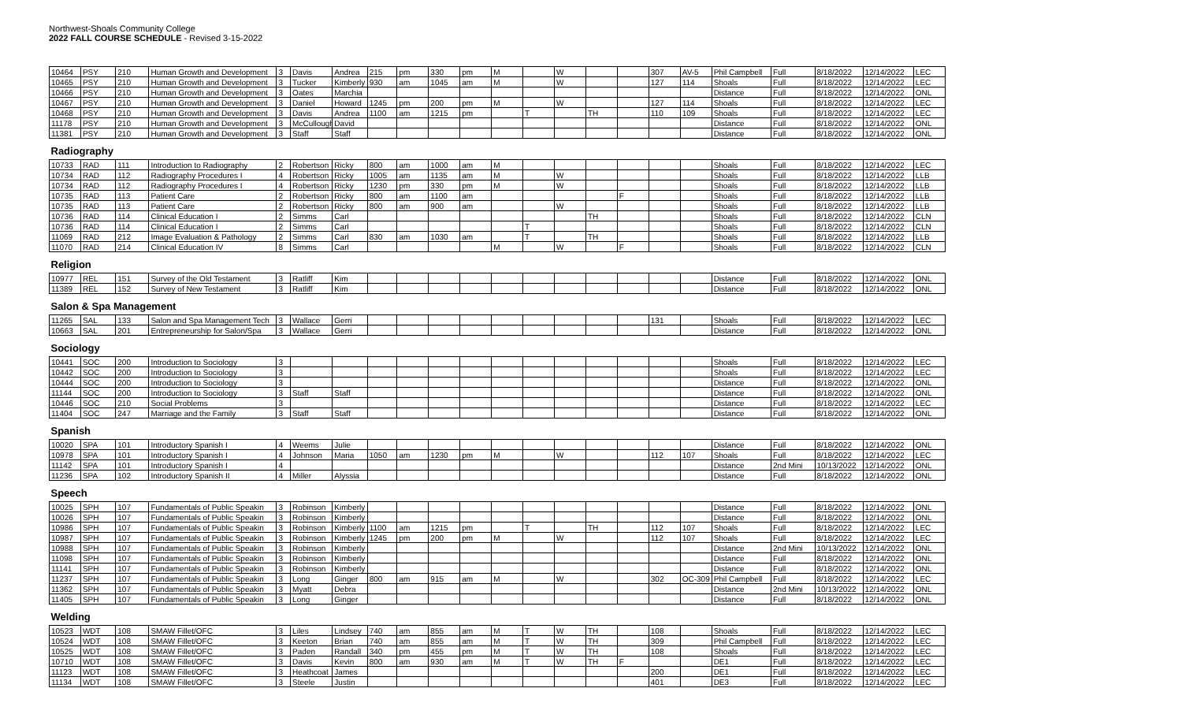Northwest-Shoals Community College
2022 FALL COURSE SCHEDULE - Revised 3-15-2022
| 10464 | PSY | 210 | Human Growth and Development | 3 | Davis | Andrea | 215 | pm | 330 | pm | M | | W | | | 307 | AV-5 | Phil Campbell | Full | 8/18/2022 | 12/14/2022 | LEC |
| 10465 | PSY | 210 | Human Growth and Development | 3 | Tucker | Kimberly | 930 | am | 1045 | am | M | | W | | | 127 | 114 | Shoals | Full | 8/18/2022 | 12/14/2022 | LEC |
| 10466 | PSY | 210 | Human Growth and Development | 3 | Oates | Marchia | | | | | | | | | | | | Distance | Full | 8/18/2022 | 12/14/2022 | ONL |
| 10467 | PSY | 210 | Human Growth and Development | 3 | Daniel | Howard | 1245 | pm | 200 | pm | M | | W | | | 127 | 114 | Shoals | Full | 8/18/2022 | 12/14/2022 | LEC |
| 10468 | PSY | 210 | Human Growth and Development | 3 | Davis | Andrea | 1100 | am | 1215 | pm | | T | | TH | | 110 | 109 | Shoals | Full | 8/18/2022 | 12/14/2022 | LEC |
| 11178 | PSY | 210 | Human Growth and Development | 3 | McCullough | David | | | | | | | | | | | | Distance | Full | 8/18/2022 | 12/14/2022 | ONL |
| 11381 | PSY | 210 | Human Growth and Development | 3 | Staff | Staff | | | | | | | | | | | | Distance | Full | 8/18/2022 | 12/14/2022 | ONL |
| Radiography | | | | | | | | | | | | | | | | | | | | | | |
| 10733 | RAD | 111 | Introduction to Radiography | 2 | Robertson | Ricky | 800 | am | 1000 | am | M | | | | | | | Shoals | Full | 8/18/2022 | 12/14/2022 | LEC |
| 10734 | RAD | 112 | Radiography Procedures I | 4 | Robertson | Ricky | 1005 | am | 1135 | am | M | | W | | | | | Shoals | Full | 8/18/2022 | 12/14/2022 | LLB |
| 10734 | RAD | 112 | Radiography Procedures I | 4 | Robertson | Ricky | 1230 | pm | 330 | pm | M | | W | | | | | Shoals | Full | 8/18/2022 | 12/14/2022 | LLB |
| 10735 | RAD | 113 | Patient Care | 2 | Robertson | Ricky | 800 | am | 1100 | am | | | | | F | | | Shoals | Full | 8/18/2022 | 12/14/2022 | LLB |
| 10735 | RAD | 113 | Patient Care | 2 | Robertson | Ricky | 800 | am | 900 | am | | | W | | | | | Shoals | Full | 8/18/2022 | 12/14/2022 | LLB |
| 10736 | RAD | 114 | Clinical Education I | 2 | Simms | Carl | | | | | | | | TH | | | | Shoals | Full | 8/18/2022 | 12/14/2022 | CLN |
| 10736 | RAD | 114 | Clinical Education I | 2 | Simms | Carl | | | | | | T | | | | | | Shoals | Full | 8/18/2022 | 12/14/2022 | CLN |
| 11069 | RAD | 212 | Image Evaluation & Pathology | 2 | Simms | Carl | 830 | am | 1030 | am | | T | | TH | | | | Shoals | Full | 8/18/2022 | 12/14/2022 | LLB |
| 11070 | RAD | 214 | Clinical Education IV | 8 | Simms | Carl | | | | | M | | W | | F | | | Shoals | Full | 8/18/2022 | 12/14/2022 | CLN |
| Religion | | | | | | | | | | | | | | | | | | | | | | |
| 10977 | REL | 151 | Survey of the Old Testament | 3 | Ratliff | Kim | | | | | | | | | | | | Distance | Full | 8/18/2022 | 12/14/2022 | ONL |
| 11389 | REL | 152 | Survey of New Testament | 3 | Ratliff | Kim | | | | | | | | | | | | Distance | Full | 8/18/2022 | 12/14/2022 | ONL |
| Salon & Spa Management | | | | | | | | | | | | | | | | | | | | | | |
| 11265 | SAL | 133 | Salon and Spa Management Tech | 3 | Wallace | Gerri | | | | | | | | | | 131 | | Shoals | Full | 8/18/2022 | 12/14/2022 | LEC |
| 10663 | SAL | 201 | Entrepreneurship for Salon/Spa | 3 | Wallace | Gerri | | | | | | | | | | | | Distance | Full | 8/18/2022 | 12/14/2022 | ONL |
| Sociology | | | | | | | | | | | | | | | | | | | | | | |
| 10441 | SOC | 200 | Introduction to Sociology | 3 | | | | | | | | | | | | | | Shoals | Full | 8/18/2022 | 12/14/2022 | LEC |
| 10442 | SOC | 200 | Introduction to Sociology | 3 | | | | | | | | | | | | | | Shoals | Full | 8/18/2022 | 12/14/2022 | LEC |
| 10444 | SOC | 200 | Introduction to Sociology | 3 | | | | | | | | | | | | | | Distance | Full | 8/18/2022 | 12/14/2022 | ONL |
| 11144 | SOC | 200 | Introduction to Sociology | 3 | Staff | Staff | | | | | | | | | | | | Distance | Full | 8/18/2022 | 12/14/2022 | ONL |
| 10446 | SOC | 210 | Social Problems | 3 | | | | | | | | | | | | | | Distance | Full | 8/18/2022 | 12/14/2022 | LEC |
| 11404 | SOC | 247 | Marriage and the Family | 3 | Staff | Staff | | | | | | | | | | | | Distance | Full | 8/18/2022 | 12/14/2022 | ONL |
| Spanish | | | | | | | | | | | | | | | | | | | | | | |
| 10020 | SPA | 101 | Introductory Spanish I | 4 | Weems | Julie | | | | | | | | | | | | Distance | Full | 8/18/2022 | 12/14/2022 | ONL |
| 10978 | SPA | 101 | Introductory Spanish I | 4 | Johnson | Maria | 1050 | am | 1230 | pm | M | | W | | | 112 | 107 | Shoals | Full | 8/18/2022 | 12/14/2022 | LEC |
| 11142 | SPA | 101 | Introductory Spanish I | 4 | | | | | | | | | | | | | | Distance | 2nd Mini | 10/13/2022 | 12/14/2022 | ONL |
| 11236 | SPA | 102 | Introductory Spanish II | 4 | Miller | Alyssia | | | | | | | | | | | | Distance | Full | 8/18/2022 | 12/14/2022 | ONL |
| Speech | | | | | | | | | | | | | | | | | | | | | | |
| 10025 | SPH | 107 | Fundamentals of Public Speakin | 3 | Robinson | Kimberly | | | | | | | | | | | | Distance | Full | 8/18/2022 | 12/14/2022 | ONL |
| 10026 | SPH | 107 | Fundamentals of Public Speakin | 3 | Robinson | Kimberly | | | | | | | | | | | | Distance | Full | 8/18/2022 | 12/14/2022 | ONL |
| 10986 | SPH | 107 | Fundamentals of Public Speakin | 3 | Robinson | Kimberly | 1100 | am | 1215 | pm | | T | | TH | | 112 | 107 | Shoals | Full | 8/18/2022 | 12/14/2022 | LEC |
| 10987 | SPH | 107 | Fundamentals of Public Speakin | 3 | Robinson | Kimberly | 1245 | pm | 200 | pm | M | | W | | | 112 | 107 | Shoals | Full | 8/18/2022 | 12/14/2022 | LEC |
| 10988 | SPH | 107 | Fundamentals of Public Speakin | 3 | Robinson | Kimberly | | | | | | | | | | | | Distance | 2nd Mini | 10/13/2022 | 12/14/2022 | ONL |
| 11098 | SPH | 107 | Fundamentals of Public Speakin | 3 | Robinson | Kimberly | | | | | | | | | | | | Distance | Full | 8/18/2022 | 12/14/2022 | ONL |
| 11141 | SPH | 107 | Fundamentals of Public Speakin | 3 | Robinson | Kimberly | | | | | | | | | | | | Distance | Full | 8/18/2022 | 12/14/2022 | ONL |
| 11237 | SPH | 107 | Fundamentals of Public Speakin | 3 | Long | Ginger | 800 | am | 915 | am | M | | W | | | 302 | OC-309 | Phil Campbell | Full | 8/18/2022 | 12/14/2022 | LEC |
| 11362 | SPH | 107 | Fundamentals of Public Speakin | 3 | Myatt | Debra | | | | | | | | | | | | Distance | 2nd Mini | 10/13/2022 | 12/14/2022 | ONL |
| 11405 | SPH | 107 | Fundamentals of Public Speakin | 3 | Long | Ginger | | | | | | | | | | | | Distance | Full | 8/18/2022 | 12/14/2022 | ONL |
| Welding | | | | | | | | | | | | | | | | | | | | | | |
| 10523 | WDT | 108 | SMAW Fillet/OFC | 3 | Liles | Lindsey | 740 | am | 855 | am | M | T | W | TH | | 108 | | Shoals | Full | 8/18/2022 | 12/14/2022 | LEC |
| 10524 | WDT | 108 | SMAW Fillet/OFC | 3 | Keeton | Brian | 740 | am | 855 | am | M | T | W | TH | | 309 | | Phil Campbell | Full | 8/18/2022 | 12/14/2022 | LEC |
| 10525 | WDT | 108 | SMAW Fillet/OFC | 3 | Paden | Randall | 340 | pm | 455 | pm | M | T | W | TH | | 108 | | Shoals | Full | 8/18/2022 | 12/14/2022 | LEC |
| 10710 | WDT | 108 | SMAW Fillet/OFC | 3 | Davis | Kevin | 800 | am | 930 | am | M | T | W | TH | F | | | DE1 | Full | 8/18/2022 | 12/14/2022 | LEC |
| 11123 | WDT | 108 | SMAW Fillet/OFC | 3 | Heathcoat | James | | | | | | | | | | 200 | | DE1 | Full | 8/18/2022 | 12/14/2022 | LEC |
| 11134 | WDT | 108 | SMAW Fillet/OFC | 3 | Steele | Justin | | | | | | | | | | 401 | | DE3 | Full | 8/18/2022 | 12/14/2022 | LEC |